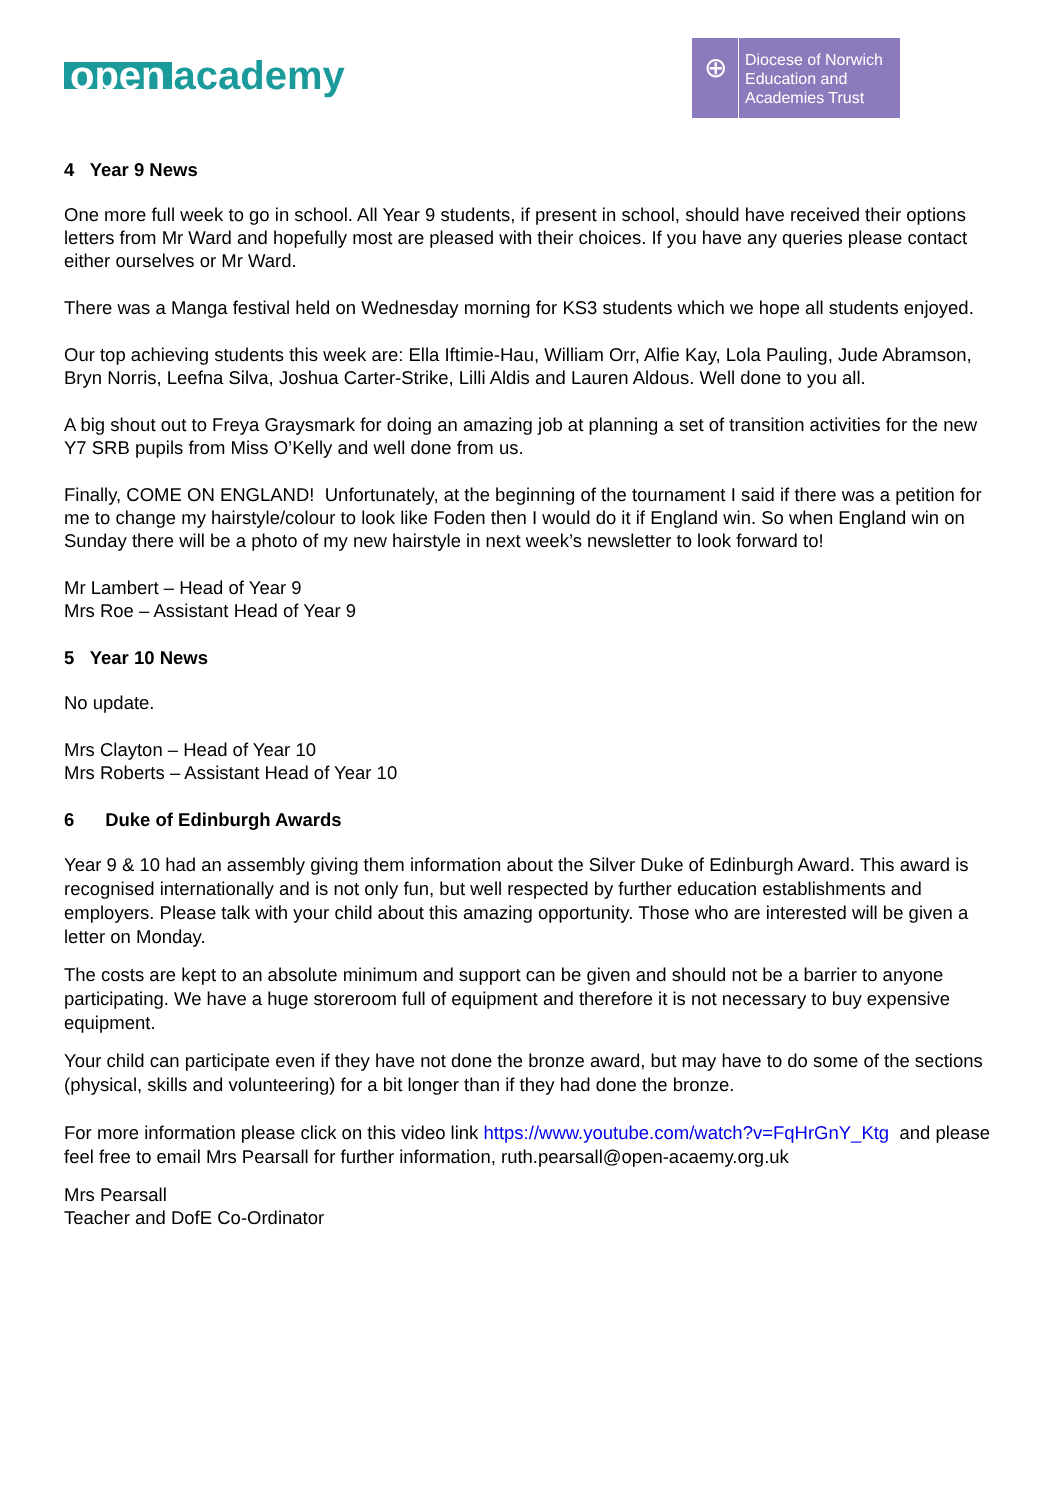open academy
⊕
Diocese of Norwich
Education and
Academies Trust
4 Year 9 News
One more full week to go in school. All Year 9 students, if present in school, should have received their options letters from Mr Ward and hopefully most are pleased with their choices. If you have any queries please contact either ourselves or Mr Ward.
There was a Manga festival held on Wednesday morning for KS3 students which we hope all students enjoyed.
Our top achieving students this week are: Ella Iftimie-Hau, William Orr, Alfie Kay, Lola Pauling, Jude Abramson, Bryn Norris, Leefna Silva, Joshua Carter-Strike, Lilli Aldis and Lauren Aldous. Well done to you all.
A big shout out to Freya Graysmark for doing an amazing job at planning a set of transition activities for the new Y7 SRB pupils from Miss O’Kelly and well done from us.
Finally, COME ON ENGLAND! Unfortunately, at the beginning of the tournament I said if there was a petition for me to change my hairstyle/colour to look like Foden then I would do it if England win. So when England win on Sunday there will be a photo of my new hairstyle in next week’s newsletter to look forward to!
Mr Lambert – Head of Year 9
Mrs Roe – Assistant Head of Year 9
5 Year 10 News
No update.
Mrs Clayton – Head of Year 10
Mrs Roberts – Assistant Head of Year 10
6 Duke of Edinburgh Awards
Year 9 & 10 had an assembly giving them information about the Silver Duke of Edinburgh Award. This award is recognised internationally and is not only fun, but well respected by further education establishments and employers. Please talk with your child about this amazing opportunity. Those who are interested will be given a letter on Monday.
The costs are kept to an absolute minimum and support can be given and should not be a barrier to anyone participating. We have a huge storeroom full of equipment and therefore it is not necessary to buy expensive equipment.
Your child can participate even if they have not done the bronze award, but may have to do some of the sections (physical, skills and volunteering) for a bit longer than if they had done the bronze.
For more information please click on this video link https://www.youtube.com/watch?v=FqHrGnY_Ktg and please feel free to email Mrs Pearsall for further information, ruth.pearsall@open-acaemy.org.uk
Mrs Pearsall
Teacher and DofE Co-Ordinator